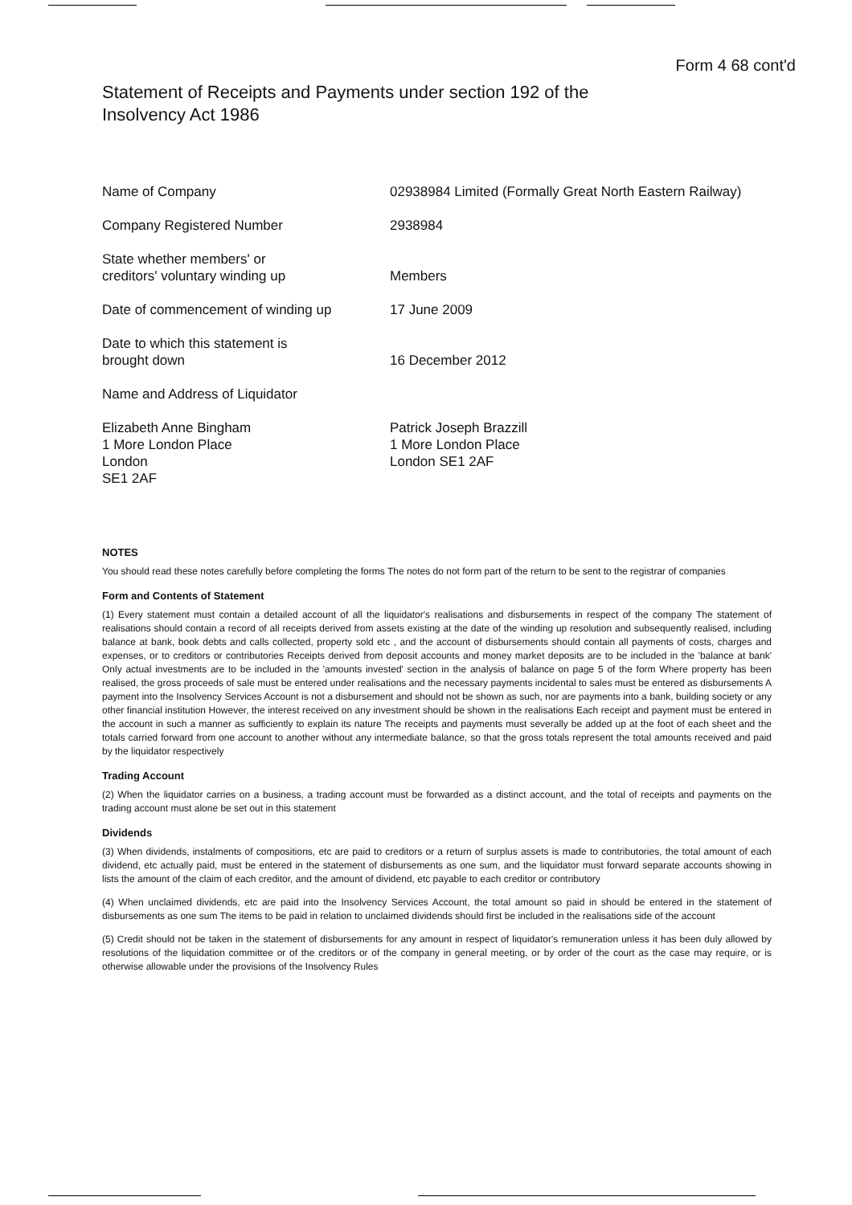Form 4 68 cont'd
Statement of Receipts and Payments under section 192 of the
Insolvency Act 1986
Name of Company 02938984 Limited (Formally Great North Eastern Railway)
Company Registered Number 2938984
State whether members' or
creditors' voluntary winding up
Members
Date of commencement of winding up 17 June 2009
Date to which this statement is
brought down
16 December 2012
Name and Address of Liquidator
Elizabeth Anne Bingham
1 More London Place
London
SE1 2AF
Patrick Joseph Brazzill
1 More London Place
London SE1 2AF
NOTES
You should read these notes carefully before completing the forms The notes do not form part of the return to be sent to the registrar of companies
Form and Contents of Statement
(1) Every statement must contain a detailed account of all the liquidator's realisations and disbursements in respect of the company The statement of realisations should contain a record of all receipts derived from assets existing at the date of the winding up resolution and subsequently realised, including balance at bank, book debts and calls collected, property sold etc , and the account of disbursements should contain all payments of costs, charges and expenses, or to creditors or contributories Receipts derived from deposit accounts and money market deposits are to be included in the 'balance at bank' Only actual investments are to be included in the 'amounts invested' section in the analysis of balance on page 5 of the form Where property has been realised, the gross proceeds of sale must be entered under realisations and the necessary payments incidental to sales must be entered as disbursements A payment into the Insolvency Services Account is not a disbursement and should not be shown as such, nor are payments into a bank, building society or any other financial institution However, the interest received on any investment should be shown in the realisations Each receipt and payment must be entered in the account in such a manner as sufficiently to explain its nature The receipts and payments must severally be added up at the foot of each sheet and the totals carried forward from one account to another without any intermediate balance, so that the gross totals represent the total amounts received and paid by the liquidator respectively
Trading Account
(2) When the liquidator carries on a business, a trading account must be forwarded as a distinct account, and the total of receipts and payments on the trading account must alone be set out in this statement
Dividends
(3) When dividends, instalments of compositions, etc are paid to creditors or a return of surplus assets is made to contributories, the total amount of each dividend, etc actually paid, must be entered in the statement of disbursements as one sum, and the liquidator must forward separate accounts showing in lists the amount of the claim of each creditor, and the amount of dividend, etc payable to each creditor or contributory
(4) When unclaimed dividends, etc are paid into the Insolvency Services Account, the total amount so paid in should be entered in the statement of disbursements as one sum The items to be paid in relation to unclaimed dividends should first be included in the realisations side of the account
(5) Credit should not be taken in the statement of disbursements for any amount in respect of liquidator's remuneration unless it has been duly allowed by resolutions of the liquidation committee or of the creditors or of the company in general meeting, or by order of the court as the case may require, or is otherwise allowable under the provisions of the Insolvency Rules